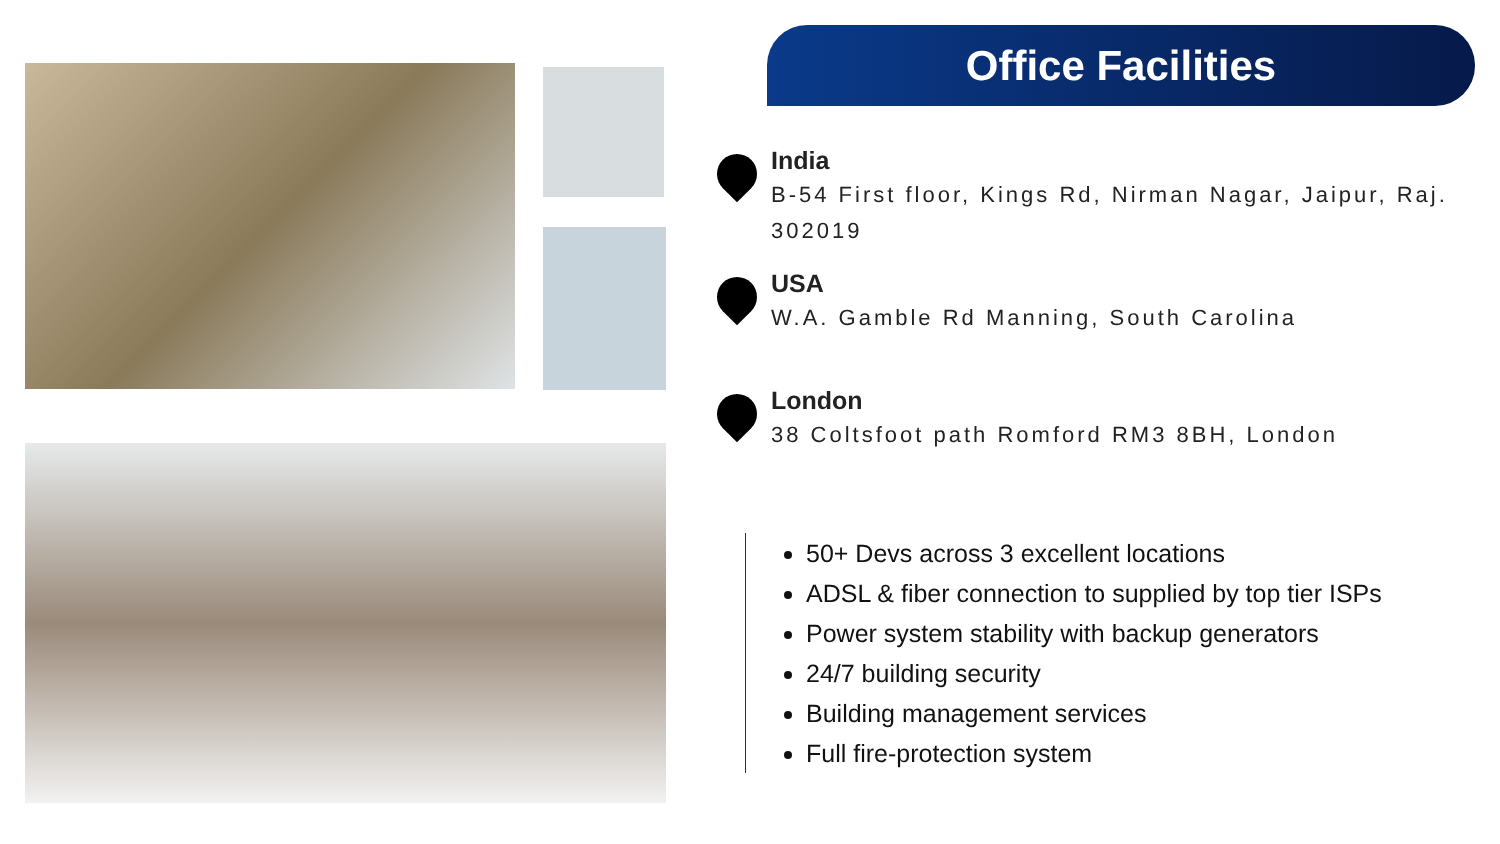Office Facilities
India
B-54 First floor, Kings Rd, Nirman Nagar, Jaipur, Raj. 302019
USA
W.A. Gamble Rd Manning, South Carolina
London
38 Coltsfoot path Romford RM3 8BH, London
50+ Devs across 3 excellent locations
ADSL & fiber connection to supplied by top tier ISPs
Power system stability with backup generators
24/7 building security
Building management services
Full fire-protection system